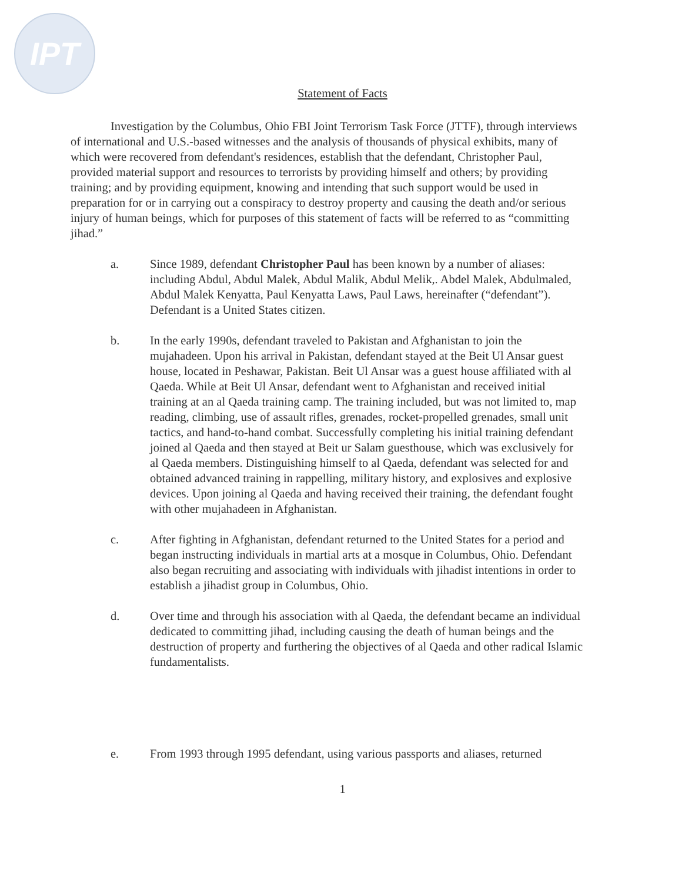IPT
Statement of Facts
Investigation by the Columbus, Ohio FBI Joint Terrorism Task Force (JTTF), through interviews of international and U.S.-based witnesses and the analysis of thousands of physical exhibits, many of which were recovered from defendant's residences, establish that the defendant, Christopher Paul, provided material support and resources to terrorists by providing himself and others; by providing training; and by providing equipment, knowing and intending that such support would be used in preparation for or in carrying out a conspiracy to destroy property and causing the death and/or serious injury of human beings, which for purposes of this statement of facts will be referred to as “committing jihad.”
a. Since 1989, defendant Christopher Paul has been known by a number of aliases: including Abdul, Abdul Malek, Abdul Malik, Abdul Melik,. Abdel Malek, Abdulmaled, Abdul Malek Kenyatta, Paul Kenyatta Laws, Paul Laws, hereinafter (“defendant”). Defendant is a United States citizen.
b. In the early 1990s, defendant traveled to Pakistan and Afghanistan to join the mujahadeen. Upon his arrival in Pakistan, defendant stayed at the Beit Ul Ansar guest house, located in Peshawar, Pakistan. Beit Ul Ansar was a guest house affiliated with al Qaeda. While at Beit Ul Ansar, defendant went to Afghanistan and received initial training at an al Qaeda training camp. The training included, but was not limited to, map reading, climbing, use of assault rifles, grenades, rocket-propelled grenades, small unit tactics, and hand-to-hand combat. Successfully completing his initial training defendant joined al Qaeda and then stayed at Beit ur Salam guesthouse, which was exclusively for al Qaeda members. Distinguishing himself to al Qaeda, defendant was selected for and obtained advanced training in rappelling, military history, and explosives and explosive devices. Upon joining al Qaeda and having received their training, the defendant fought with other mujahadeen in Afghanistan.
c. After fighting in Afghanistan, defendant returned to the United States for a period and began instructing individuals in martial arts at a mosque in Columbus, Ohio. Defendant also began recruiting and associating with individuals with jihadist intentions in order to establish a jihadist group in Columbus, Ohio.
d. Over time and through his association with al Qaeda, the defendant became an individual dedicated to committing jihad, including causing the death of human beings and the destruction of property and furthering the objectives of al Qaeda and other radical Islamic fundamentalists.
e. From 1993 through 1995 defendant, using various passports and aliases, returned
1